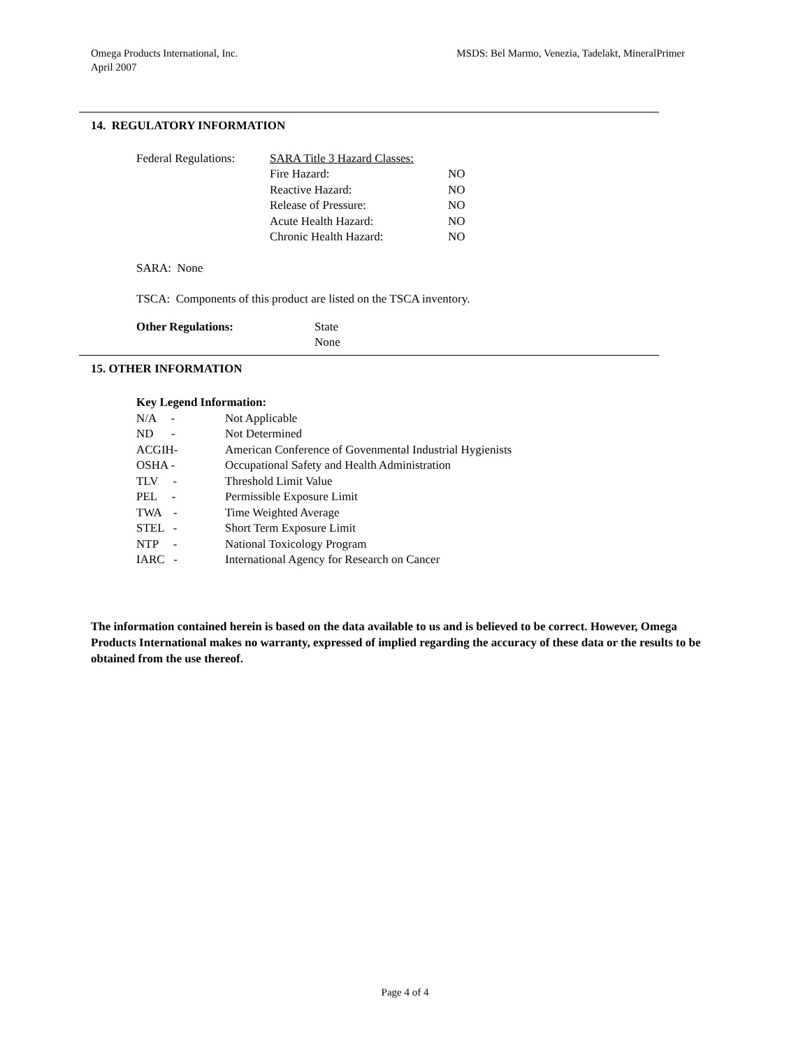Omega Products International, Inc.
April 2007
MSDS: Bel Marmo, Venezia, Tadelakt, MineralPrimer
14. REGULATORY INFORMATION
| Federal Regulations: | SARA Title 3 Hazard Classes: | |
| | Fire Hazard: | NO |
| | Reactive Hazard: | NO |
| | Release of Pressure: | NO |
| | Acute Health Hazard: | NO |
| | Chronic Health Hazard: | NO |
SARA: None
TSCA: Components of this product are listed on the TSCA inventory.
| Other Regulations: | State None |
15. OTHER INFORMATION
Key Legend Information:
| N/A - | Not Applicable |
| ND - | Not Determined |
| ACGIH- | American Conference of Govenmental Industrial Hygienists |
| OSHA - | Occupational Safety and Health Administration |
| TLV - | Threshold Limit Value |
| PEL - | Permissible Exposure Limit |
| TWA - | Time Weighted Average |
| STEL - | Short Term Exposure Limit |
| NTP - | National Toxicology Program |
| IARC - | International Agency for Research on Cancer |
The information contained herein is based on the data available to us and is believed to be correct. However, Omega Products International makes no warranty, expressed of implied regarding the accuracy of these data or the results to be obtained from the use thereof.
Page 4 of 4